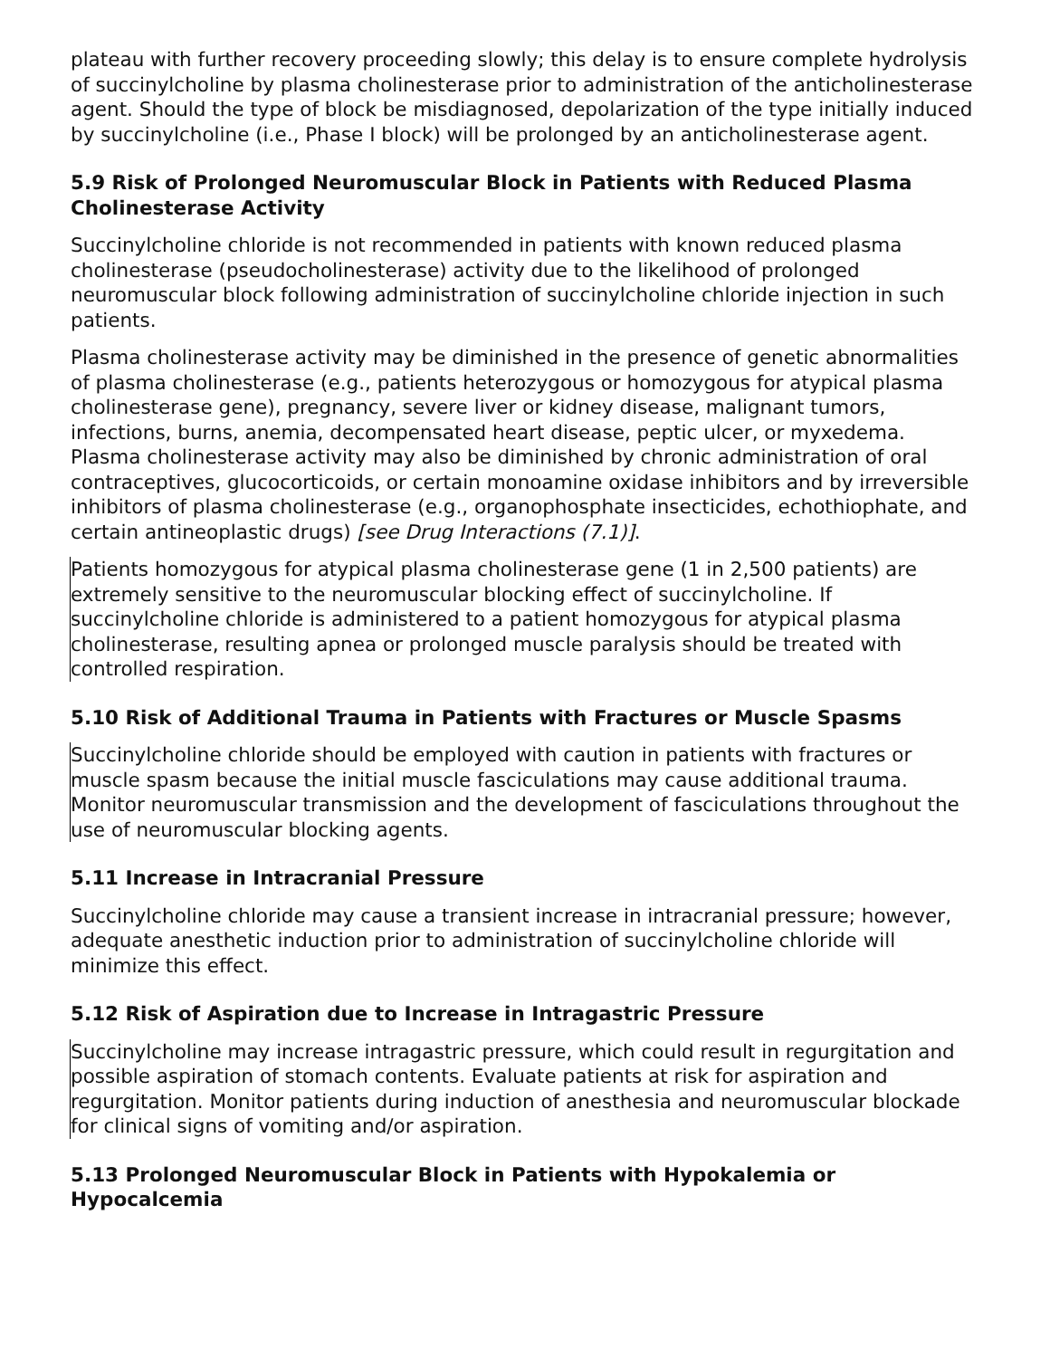plateau with further recovery proceeding slowly; this delay is to ensure complete hydrolysis of succinylcholine by plasma cholinesterase prior to administration of the anticholinesterase agent. Should the type of block be misdiagnosed, depolarization of the type initially induced by succinylcholine (i.e., Phase I block) will be prolonged by an anticholinesterase agent.
5.9 Risk of Prolonged Neuromuscular Block in Patients with Reduced Plasma Cholinesterase Activity
Succinylcholine chloride is not recommended in patients with known reduced plasma cholinesterase (pseudocholinesterase) activity due to the likelihood of prolonged neuromuscular block following administration of succinylcholine chloride injection in such patients.
Plasma cholinesterase activity may be diminished in the presence of genetic abnormalities of plasma cholinesterase (e.g., patients heterozygous or homozygous for atypical plasma cholinesterase gene), pregnancy, severe liver or kidney disease, malignant tumors, infections, burns, anemia, decompensated heart disease, peptic ulcer, or myxedema. Plasma cholinesterase activity may also be diminished by chronic administration of oral contraceptives, glucocorticoids, or certain monoamine oxidase inhibitors and by irreversible inhibitors of plasma cholinesterase (e.g., organophosphate insecticides, echothiophate, and certain antineoplastic drugs) [see Drug Interactions (7.1)].
Patients homozygous for atypical plasma cholinesterase gene (1 in 2,500 patients) are extremely sensitive to the neuromuscular blocking effect of succinylcholine. If succinylcholine chloride is administered to a patient homozygous for atypical plasma cholinesterase, resulting apnea or prolonged muscle paralysis should be treated with controlled respiration.
5.10 Risk of Additional Trauma in Patients with Fractures or Muscle Spasms
Succinylcholine chloride should be employed with caution in patients with fractures or muscle spasm because the initial muscle fasciculations may cause additional trauma. Monitor neuromuscular transmission and the development of fasciculations throughout the use of neuromuscular blocking agents.
5.11 Increase in Intracranial Pressure
Succinylcholine chloride may cause a transient increase in intracranial pressure; however, adequate anesthetic induction prior to administration of succinylcholine chloride will minimize this effect.
5.12 Risk of Aspiration due to Increase in Intragastric Pressure
Succinylcholine may increase intragastric pressure, which could result in regurgitation and possible aspiration of stomach contents. Evaluate patients at risk for aspiration and regurgitation. Monitor patients during induction of anesthesia and neuromuscular blockade for clinical signs of vomiting and/or aspiration.
5.13 Prolonged Neuromuscular Block in Patients with Hypokalemia or Hypocalcemia